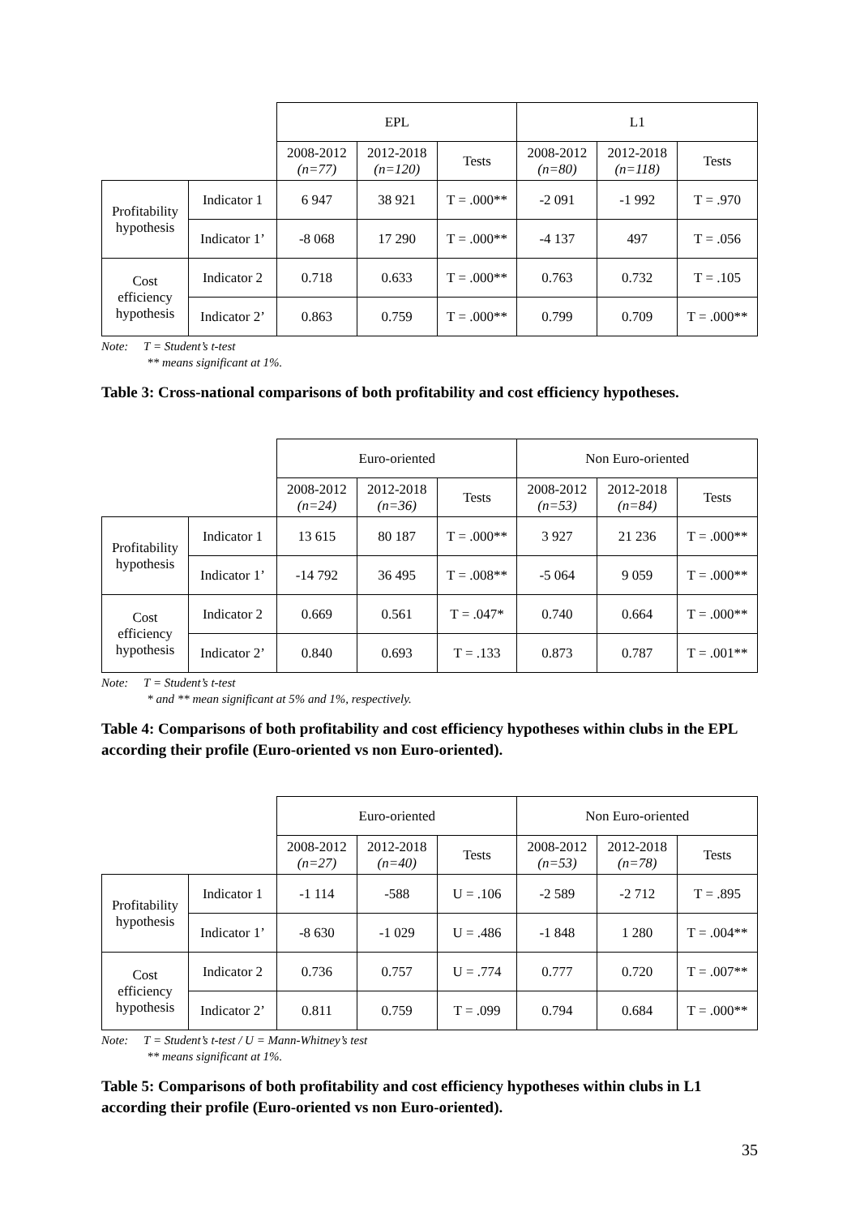| | | EPL | | | L1 | | |
| | | 2008-2012 (n=77) | 2012-2018 (n=120) | Tests | 2008-2012 (n=80) | 2012-2018 (n=118) | Tests |
| Profitability hypothesis | Indicator 1 | 6 947 | 38 921 | T = .000** | -2 091 | -1 992 | T = .970 |
| | Indicator 1’ | -8 068 | 17 290 | T = .000** | -4 137 | 497 | T = .056 |
| Cost efficiency hypothesis | Indicator 2 | 0.718 | 0.633 | T = .000** | 0.763 | 0.732 | T = .105 |
| | Indicator 2’ | 0.863 | 0.759 | T = .000** | 0.799 | 0.709 | T = .000** |
Note: T = Student’s t-test
** means significant at 1%.
Table 3: Cross-national comparisons of both profitability and cost efficiency hypotheses.
| | | Euro-oriented | | | Non Euro-oriented | | |
| | | 2008-2012 (n=24) | 2012-2018 (n=36) | Tests | 2008-2012 (n=53) | 2012-2018 (n=84) | Tests |
| Profitability hypothesis | Indicator 1 | 13 615 | 80 187 | T = .000** | 3 927 | 21 236 | T = .000** |
| | Indicator 1’ | -14 792 | 36 495 | T = .008** | -5 064 | 9 059 | T = .000** |
| Cost efficiency hypothesis | Indicator 2 | 0.669 | 0.561 | T = .047* | 0.740 | 0.664 | T = .000** |
| | Indicator 2’ | 0.840 | 0.693 | T = .133 | 0.873 | 0.787 | T = .001** |
Note: T = Student’s t-test
* and ** mean significant at 5% and 1%, respectively.
Table 4: Comparisons of both profitability and cost efficiency hypotheses within clubs in the EPL according their profile (Euro-oriented vs non Euro-oriented).
| | | Euro-oriented | | | Non Euro-oriented | | |
| | | 2008-2012 (n=27) | 2012-2018 (n=40) | Tests | 2008-2012 (n=53) | 2012-2018 (n=78) | Tests |
| Profitability hypothesis | Indicator 1 | -1 114 | -588 | U = .106 | -2 589 | -2 712 | T = .895 |
| | Indicator 1’ | -8 630 | -1 029 | U = .486 | -1 848 | 1 280 | T = .004** |
| Cost efficiency hypothesis | Indicator 2 | 0.736 | 0.757 | U = .774 | 0.777 | 0.720 | T = .007** |
| | Indicator 2’ | 0.811 | 0.759 | T = .099 | 0.794 | 0.684 | T = .000** |
Note: T = Student’s t-test / U = Mann-Whitney’s test
** means significant at 1%.
Table 5: Comparisons of both profitability and cost efficiency hypotheses within clubs in L1 according their profile (Euro-oriented vs non Euro-oriented).
35